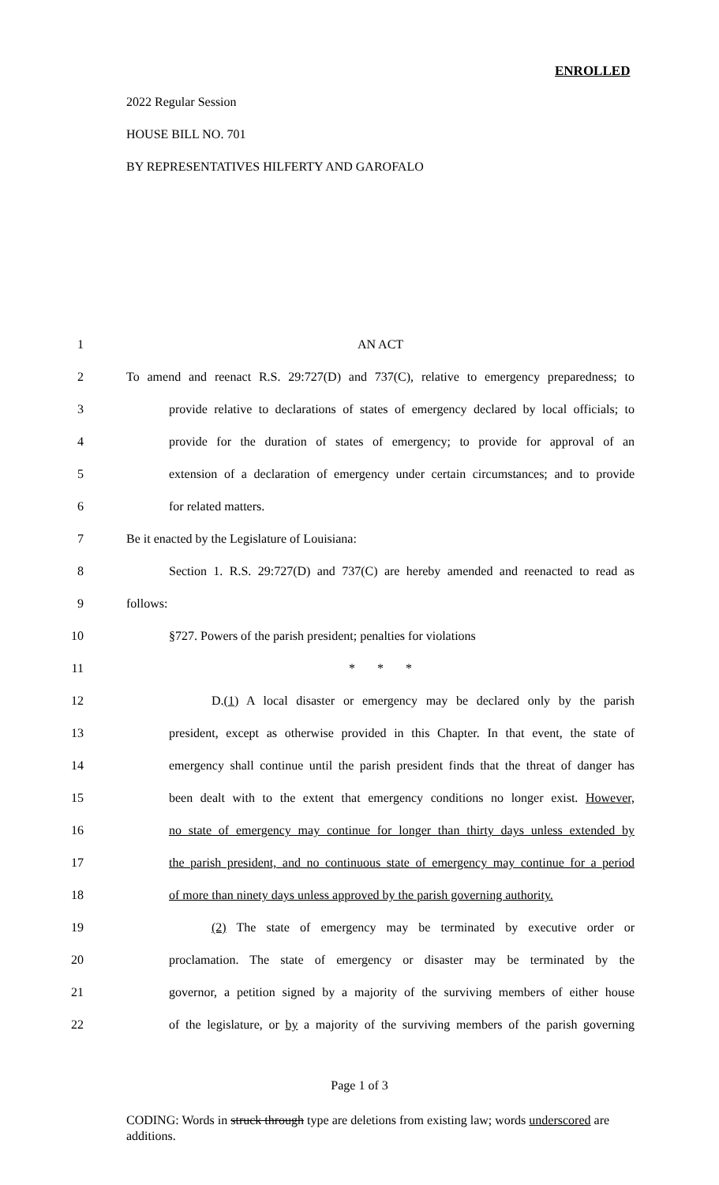ENROLLED
2022 Regular Session
HOUSE BILL NO. 701
BY REPRESENTATIVES HILFERTY AND GAROFALO
1 AN ACT
2 To amend and reenact R.S. 29:727(D) and 737(C), relative to emergency preparedness; to
3 provide relative to declarations of states of emergency declared by local officials; to
4 provide for the duration of states of emergency; to provide for approval of an
5 extension of a declaration of emergency under certain circumstances; and to provide
6 for related matters.
7 Be it enacted by the Legislature of Louisiana:
8 Section 1. R.S. 29:727(D) and 737(C) are hereby amended and reenacted to read as
9 follows:
10 §727. Powers of the parish president; penalties for violations
11 * * *
12 D.(1) A local disaster or emergency may be declared only by the parish
13 president, except as otherwise provided in this Chapter. In that event, the state of
14 emergency shall continue until the parish president finds that the threat of danger has
15 been dealt with to the extent that emergency conditions no longer exist. However,
16 no state of emergency may continue for longer than thirty days unless extended by
17 the parish president, and no continuous state of emergency may continue for a period
18 of more than ninety days unless approved by the parish governing authority.
19 (2) The state of emergency may be terminated by executive order or
20 proclamation. The state of emergency or disaster may be terminated by the
21 governor, a petition signed by a majority of the surviving members of either house
22 of the legislature, or by a majority of the surviving members of the parish governing
Page 1 of 3
CODING: Words in struck through type are deletions from existing law; words underscored are additions.